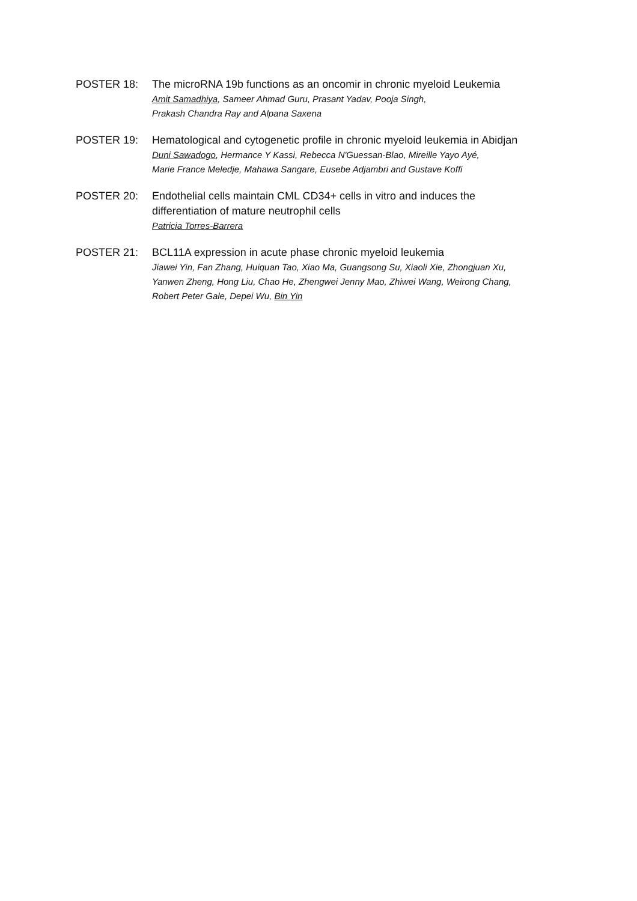POSTER 18: The microRNA 19b functions as an oncomir in chronic myeloid Leukemia
Amit Samadhiya, Sameer Ahmad Guru, Prasant Yadav, Pooja Singh,
Prakash Chandra Ray and Alpana Saxena
POSTER 19: Hematological and cytogenetic profile in chronic myeloid leukemia in Abidjan
Duni Sawadogo, Hermance Y Kassi, Rebecca N'Guessan-Blao, Mireille Yayo Ayé,
Marie France Meledje, Mahawa Sangare, Eusebe Adjambri and Gustave Koffi
POSTER 20: Endothelial cells maintain CML CD34+ cells in vitro and induces the
differentiation of mature neutrophil cells
Patricia Torres-Barrera
POSTER 21: BCL11A expression in acute phase chronic myeloid leukemia
Jiawei Yin, Fan Zhang, Huiquan Tao, Xiao Ma, Guangsong Su, Xiaoli Xie, Zhongjuan Xu,
Yanwen Zheng, Hong Liu, Chao He, Zhengwei Jenny Mao, Zhiwei Wang, Weirong Chang,
Robert Peter Gale, Depei Wu, Bin Yin